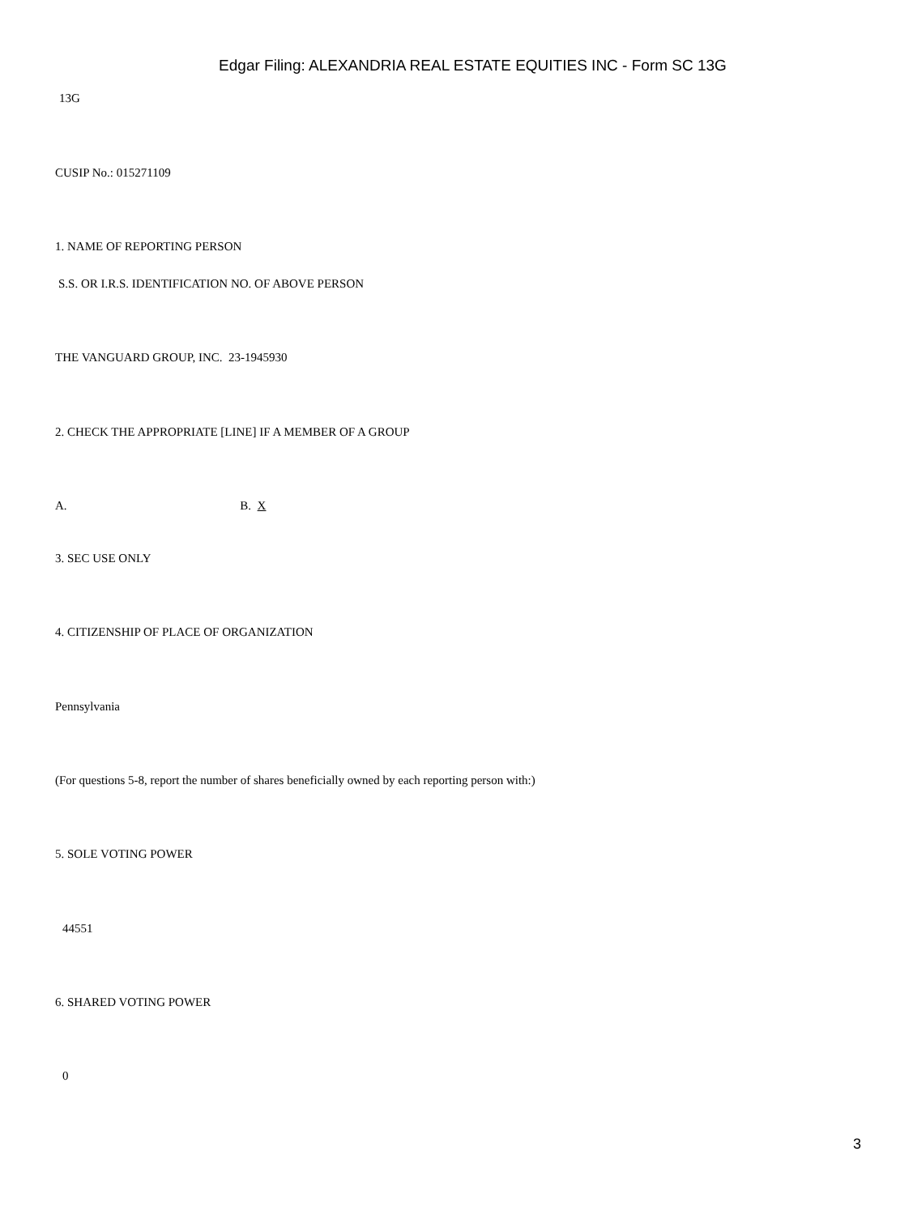Edgar Filing: ALEXANDRIA REAL ESTATE EQUITIES INC - Form SC 13G
13G
CUSIP No.: 015271109
1. NAME OF REPORTING PERSON
S.S. OR I.R.S. IDENTIFICATION NO. OF ABOVE PERSON
THE VANGUARD GROUP, INC. 23-1945930
2. CHECK THE APPROPRIATE [LINE] IF A MEMBER OF A GROUP
A. B. X
3. SEC USE ONLY
4. CITIZENSHIP OF PLACE OF ORGANIZATION
Pennsylvania
(For questions 5-8, report the number of shares beneficially owned by each reporting person with:)
5. SOLE VOTING POWER
44551
6. SHARED VOTING POWER
0
3